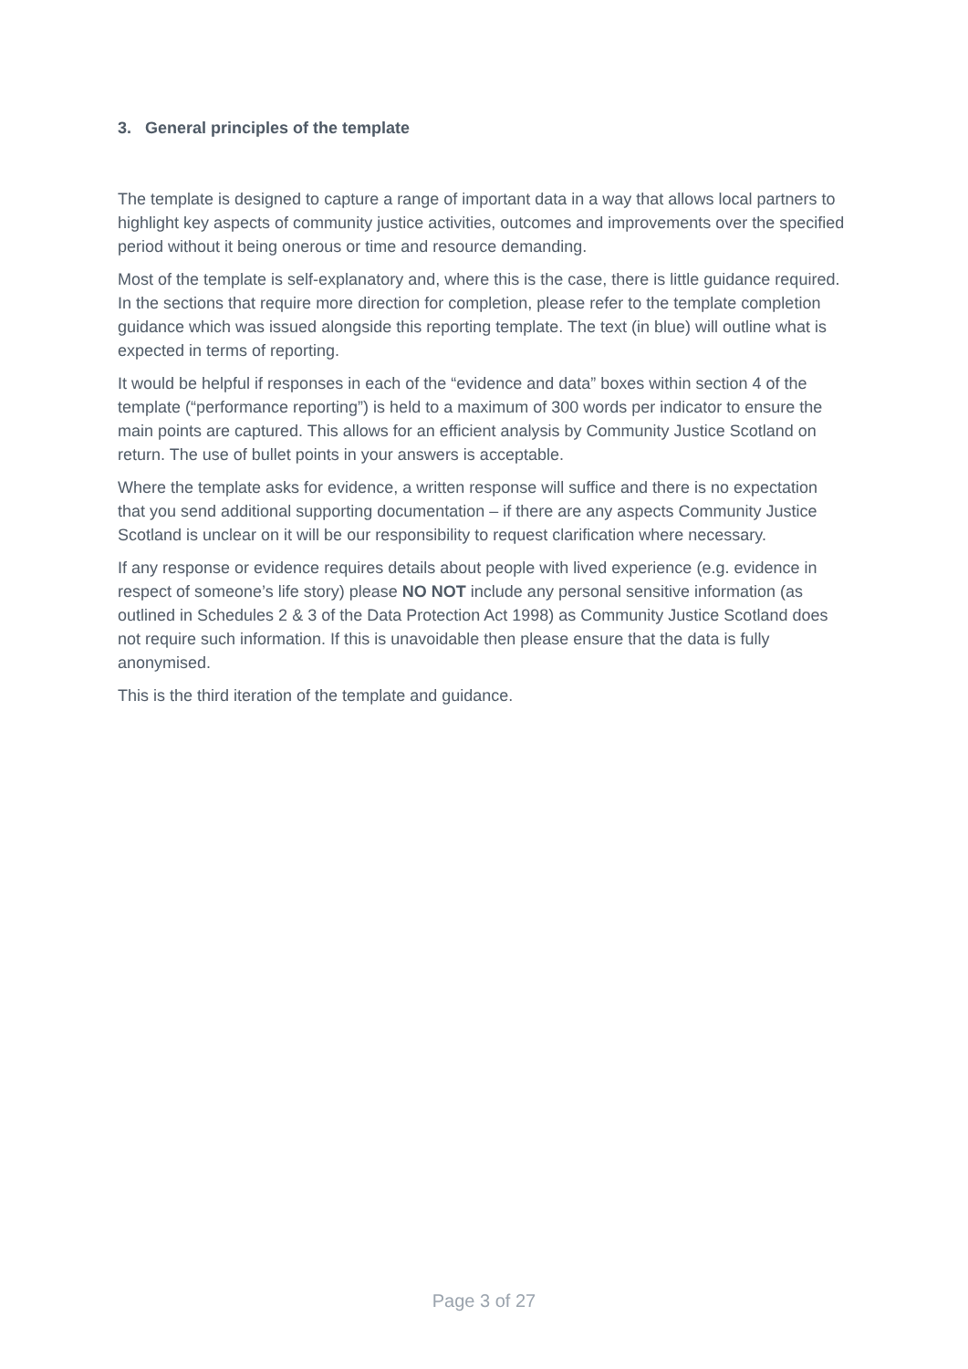3. General principles of the template
The template is designed to capture a range of important data in a way that allows local partners to highlight key aspects of community justice activities, outcomes and improvements over the specified period without it being onerous or time and resource demanding.
Most of the template is self-explanatory and, where this is the case, there is little guidance required. In the sections that require more direction for completion, please refer to the template completion guidance which was issued alongside this reporting template. The text (in blue) will outline what is expected in terms of reporting.
It would be helpful if responses in each of the “evidence and data” boxes within section 4 of the template (“performance reporting”) is held to a maximum of 300 words per indicator to ensure the main points are captured. This allows for an efficient analysis by Community Justice Scotland on return. The use of bullet points in your answers is acceptable.
Where the template asks for evidence, a written response will suffice and there is no expectation that you send additional supporting documentation – if there are any aspects Community Justice Scotland is unclear on it will be our responsibility to request clarification where necessary.
If any response or evidence requires details about people with lived experience (e.g. evidence in respect of someone’s life story) please NO NOT include any personal sensitive information (as outlined in Schedules 2 & 3 of the Data Protection Act 1998) as Community Justice Scotland does not require such information. If this is unavoidable then please ensure that the data is fully anonymised.
This is the third iteration of the template and guidance.
Page 3 of 27